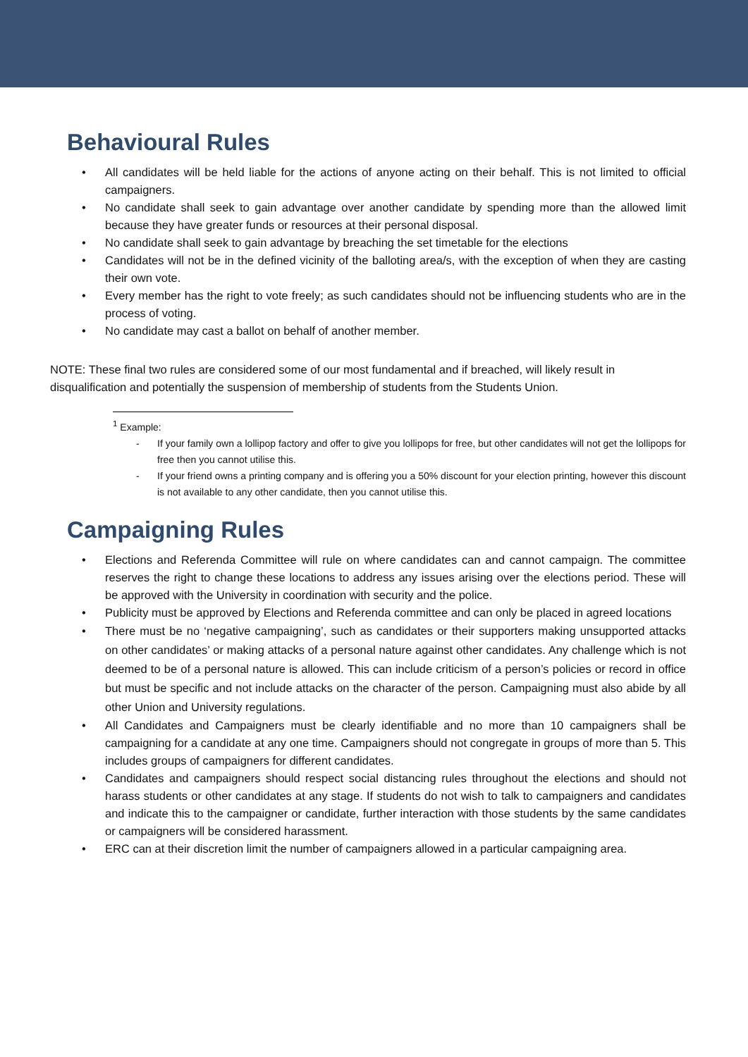Behavioural Rules
• All candidates will be held liable for the actions of anyone acting on their behalf. This is not limited to official campaigners.
• No candidate shall seek to gain advantage over another candidate by spending more than the allowed limit because they have greater funds or resources at their personal disposal.
• No candidate shall seek to gain advantage by breaching the set timetable for the elections
• Candidates will not be in the defined vicinity of the balloting area/s, with the exception of when they are casting their own vote.
• Every member has the right to vote freely; as such candidates should not be influencing students who are in the process of voting.
• No candidate may cast a ballot on behalf of another member.
NOTE: These final two rules are considered some of our most fundamental and if breached, will likely result in disqualification and potentially the suspension of membership of students from the Students Union.
<sup>1</sup> Example:
- If your family own a lollipop factory and offer to give you lollipops for free, but other candidates will not get the lollipops for free then you cannot utilise this.
- If your friend owns a printing company and is offering you a 50% discount for your election printing, however this discount is not available to any other candidate, then you cannot utilise this.
Campaigning Rules
• Elections and Referenda Committee will rule on where candidates can and cannot campaign. The committee reserves the right to change these locations to address any issues arising over the elections period. These will be approved with the University in coordination with security and the police.
• Publicity must be approved by Elections and Referenda committee and can only be placed in agreed locations
• There must be no ‘negative campaigning’, such as candidates or their supporters making unsupported attacks on other candidates’ or making attacks of a personal nature against other candidates. Any challenge which is not deemed to be of a personal nature is allowed. This can include criticism of a person’s policies or record in office but must be specific and not include attacks on the character of the person. Campaigning must also abide by all other Union and University regulations.
• All Candidates and Campaigners must be clearly identifiable and no more than 10 campaigners shall be campaigning for a candidate at any one time. Campaigners should not congregate in groups of more than 5. This includes groups of campaigners for different candidates.
• Candidates and campaigners should respect social distancing rules throughout the elections and should not harass students or other candidates at any stage. If students do not wish to talk to campaigners and candidates and indicate this to the campaigner or candidate, further interaction with those students by the same candidates or campaigners will be considered harassment.
• ERC can at their discretion limit the number of campaigners allowed in a particular campaigning area.